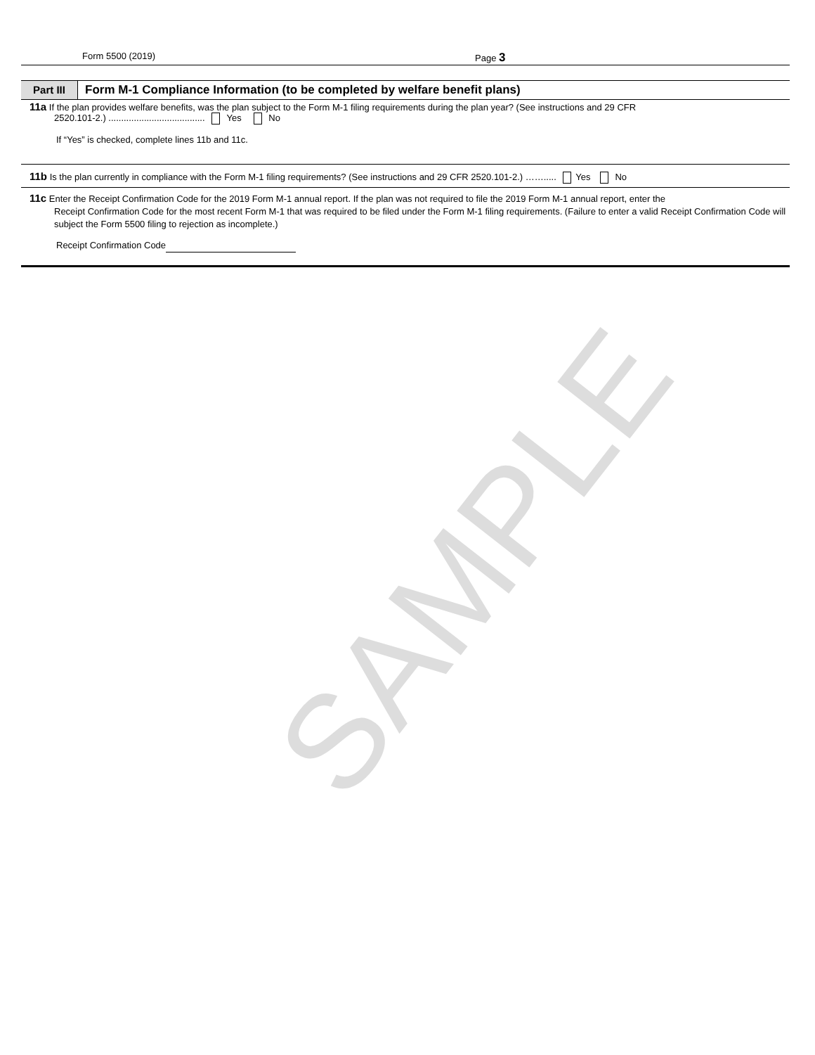Form 5500 (2019) Page 3
Part III
Form M-1 Compliance Information (to be completed by welfare benefit plans)
11a If the plan provides welfare benefits, was the plan subject to the Form M-1 filing requirements during the plan year? (See instructions and 29 CFR
2520.101-2.) ...................................... Yes No
If “Yes” is checked, complete lines 11b and 11c.
11b Is the plan currently in compliance with the Form M-1 filing requirements? (See instructions and 29 CFR 2520.101-2.) ……..... Yes No
11c Enter the Receipt Confirmation Code for the 2019 Form M-1 annual report. If the plan was not required to file the 2019 Form M-1 annual report, enter the
Receipt Confirmation Code for the most recent Form M-1 that was required to be filed under the Form M-1 filing requirements. (Failure to enter a valid Receipt Confirmation Code will subject the Form 5500 filing to rejection as incomplete.)
Receipt Confirmation Code
SAMPLE